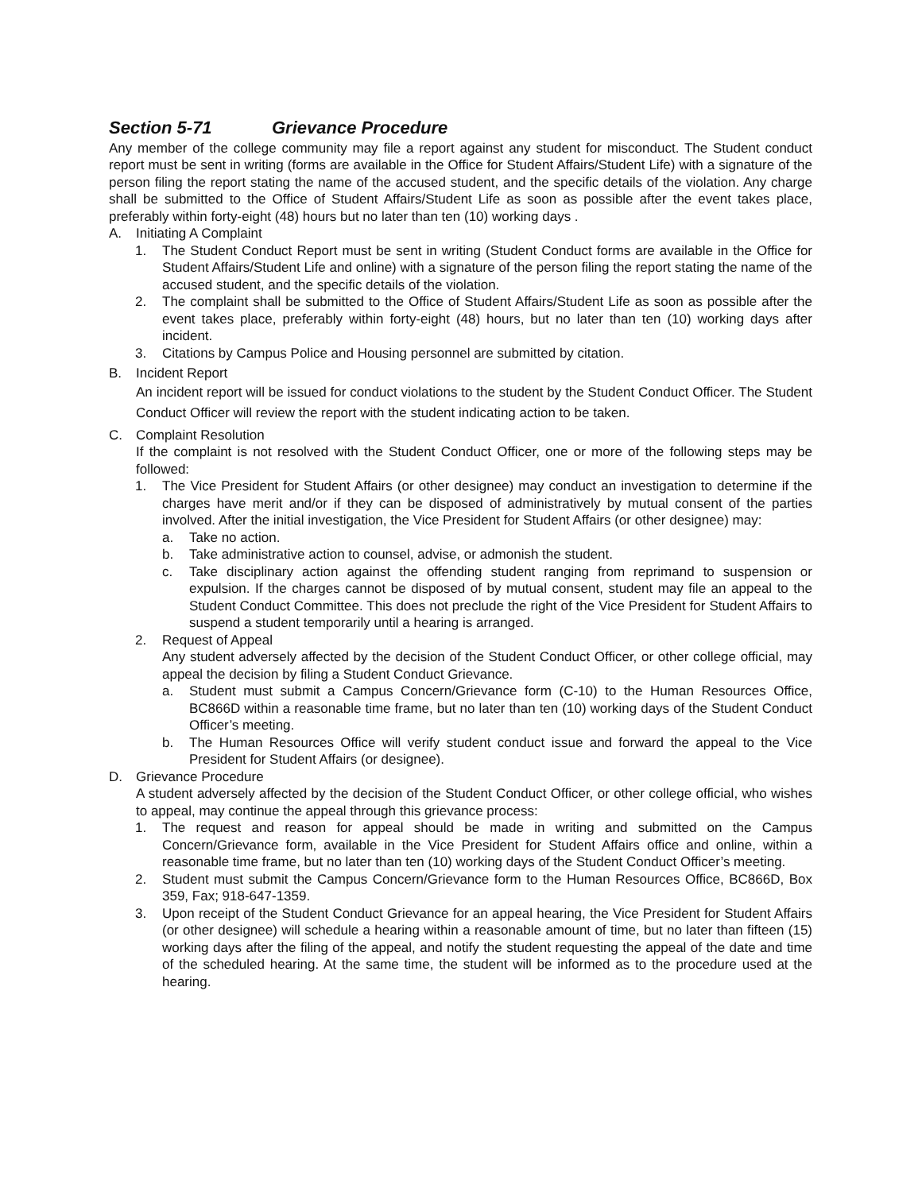Section 5-71 Grievance Procedure
Any member of the college community may file a report against any student for misconduct. The Student conduct report must be sent in writing (forms are available in the Office for Student Affairs/Student Life) with a signature of the person filing the report stating the name of the accused student, and the specific details of the violation. Any charge shall be submitted to the Office of Student Affairs/Student Life as soon as possible after the event takes place, preferably within forty-eight (48) hours but no later than ten (10) working days .
A. Initiating A Complaint
1. The Student Conduct Report must be sent in writing (Student Conduct forms are available in the Office for Student Affairs/Student Life and online) with a signature of the person filing the report stating the name of the accused student, and the specific details of the violation.
2. The complaint shall be submitted to the Office of Student Affairs/Student Life as soon as possible after the event takes place, preferably within forty-eight (48) hours, but no later than ten (10) working days after incident.
3. Citations by Campus Police and Housing personnel are submitted by citation.
B. Incident Report
An incident report will be issued for conduct violations to the student by the Student Conduct Officer. The Student Conduct Officer will review the report with the student indicating action to be taken.
C. Complaint Resolution
If the complaint is not resolved with the Student Conduct Officer, one or more of the following steps may be followed:
1. The Vice President for Student Affairs (or other designee) may conduct an investigation to determine if the charges have merit and/or if they can be disposed of administratively by mutual consent of the parties involved. After the initial investigation, the Vice President for Student Affairs (or other designee) may:
a. Take no action.
b. Take administrative action to counsel, advise, or admonish the student.
c. Take disciplinary action against the offending student ranging from reprimand to suspension or expulsion. If the charges cannot be disposed of by mutual consent, student may file an appeal to the Student Conduct Committee. This does not preclude the right of the Vice President for Student Affairs to suspend a student temporarily until a hearing is arranged.
2. Request of Appeal
Any student adversely affected by the decision of the Student Conduct Officer, or other college official, may appeal the decision by filing a Student Conduct Grievance.
a. Student must submit a Campus Concern/Grievance form (C-10) to the Human Resources Office, BC866D within a reasonable time frame, but no later than ten (10) working days of the Student Conduct Officer’s meeting.
b. The Human Resources Office will verify student conduct issue and forward the appeal to the Vice President for Student Affairs (or designee).
D. Grievance Procedure
A student adversely affected by the decision of the Student Conduct Officer, or other college official, who wishes to appeal, may continue the appeal through this grievance process:
1. The request and reason for appeal should be made in writing and submitted on the Campus Concern/Grievance form, available in the Vice President for Student Affairs office and online, within a reasonable time frame, but no later than ten (10) working days of the Student Conduct Officer’s meeting.
2. Student must submit the Campus Concern/Grievance form to the Human Resources Office, BC866D, Box 359, Fax; 918-647-1359.
3. Upon receipt of the Student Conduct Grievance for an appeal hearing, the Vice President for Student Affairs (or other designee) will schedule a hearing within a reasonable amount of time, but no later than fifteen (15) working days after the filing of the appeal, and notify the student requesting the appeal of the date and time of the scheduled hearing. At the same time, the student will be informed as to the procedure used at the hearing.